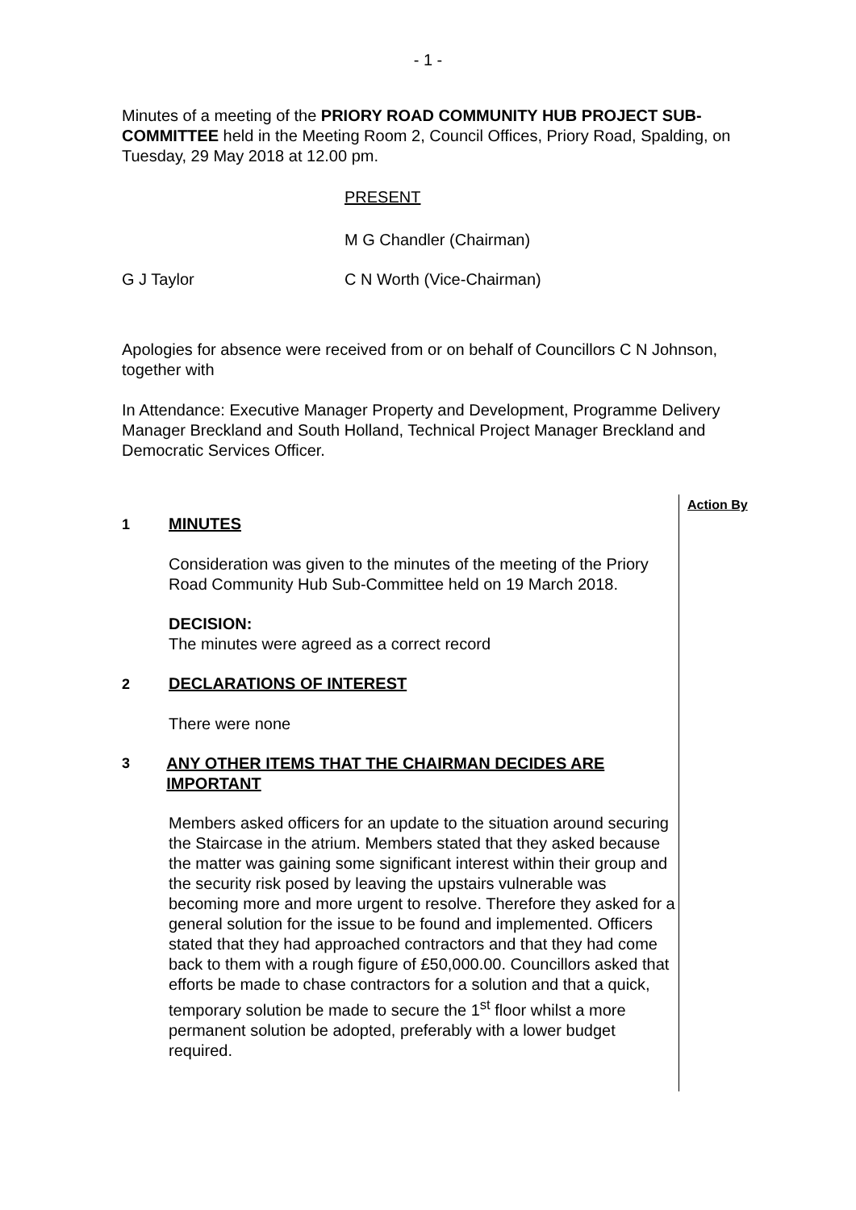- 1 -
Minutes of a meeting of the PRIORY ROAD COMMUNITY HUB PROJECT SUB-COMMITTEE held in the Meeting Room 2, Council Offices, Priory Road, Spalding, on Tuesday, 29 May 2018 at 12.00 pm.
PRESENT
M G Chandler (Chairman)
G J Taylor C N Worth (Vice-Chairman)
Apologies for absence were received from or on behalf of Councillors C N Johnson, together with
In Attendance: Executive Manager Property and Development, Programme Delivery Manager Breckland and South Holland, Technical Project Manager Breckland and Democratic Services Officer.
1 MINUTES
Consideration was given to the minutes of the meeting of the Priory Road Community Hub Sub-Committee held on 19 March 2018.
DECISION:
The minutes were agreed as a correct record
2 DECLARATIONS OF INTEREST
There were none
3 ANY OTHER ITEMS THAT THE CHAIRMAN DECIDES ARE IMPORTANT
Members asked officers for an update to the situation around securing the Staircase in the atrium. Members stated that they asked because the matter was gaining some significant interest within their group and the security risk posed by leaving the upstairs vulnerable was becoming more and more urgent to resolve. Therefore they asked for a general solution for the issue to be found and implemented. Officers stated that they had approached contractors and that they had come back to them with a rough figure of £50,000.00. Councillors asked that efforts be made to chase contractors for a solution and that a quick, temporary solution be made to secure the 1<sup>st</sup> floor whilst a more permanent solution be adopted, preferably with a lower budget required.
Action By